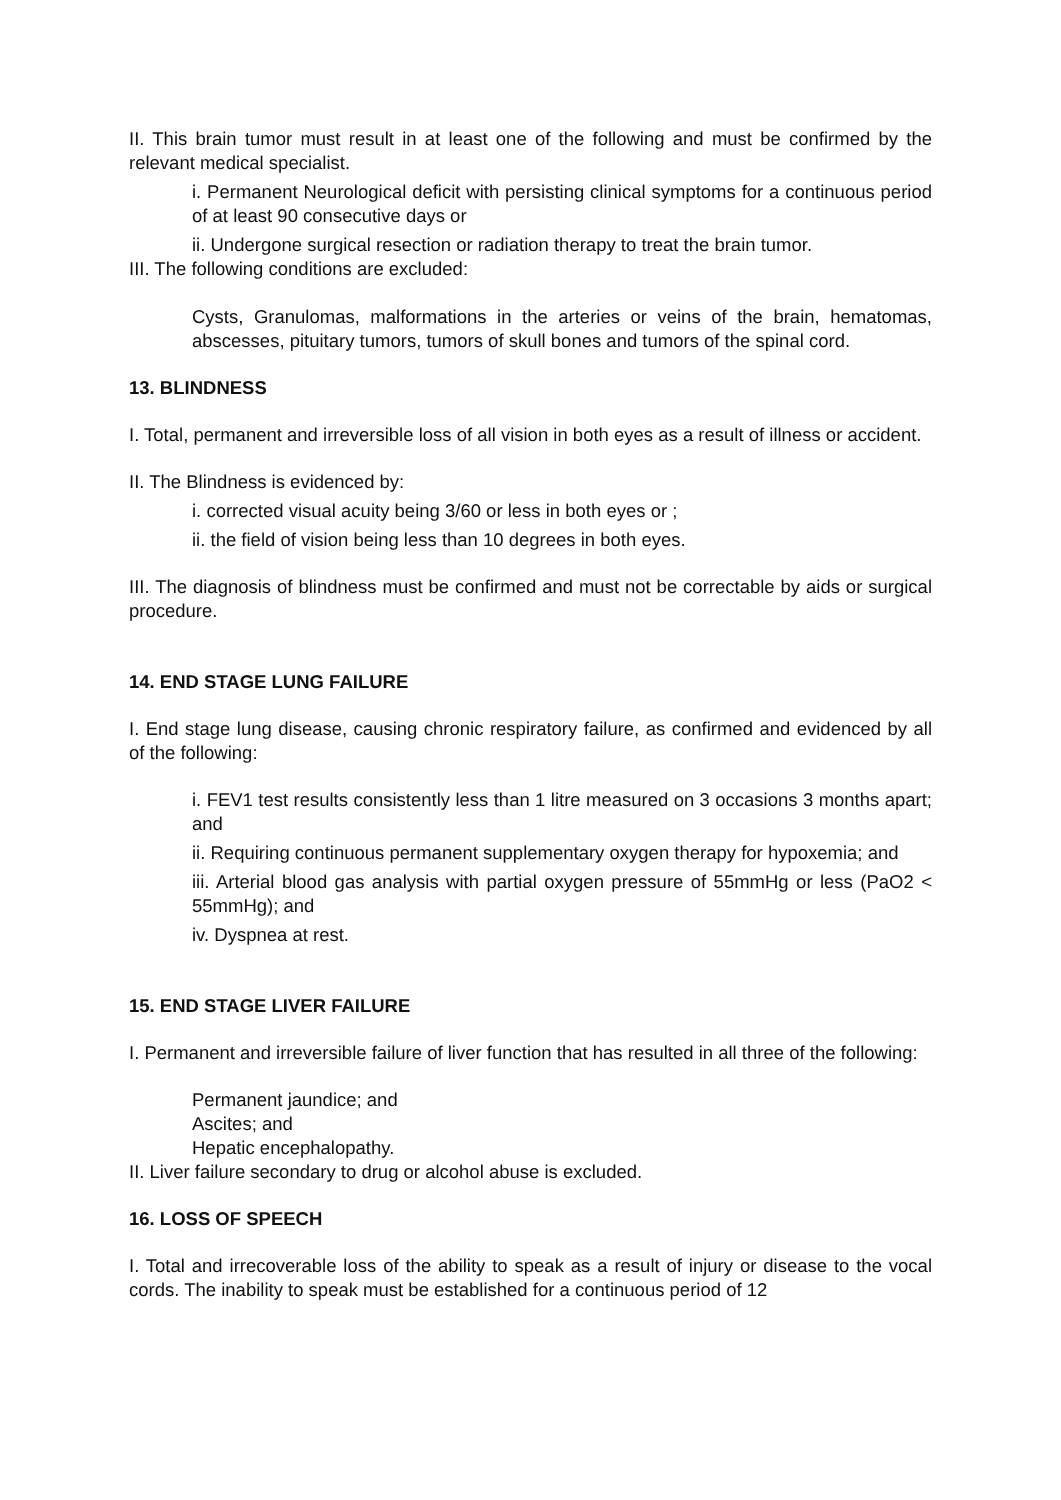II. This brain tumor must result in at least one of the following and must be confirmed by the relevant medical specialist.
i. Permanent Neurological deficit with persisting clinical symptoms for a continuous period of at least 90 consecutive days or
ii. Undergone surgical resection or radiation therapy to treat the brain tumor.
III. The following conditions are excluded:
Cysts, Granulomas, malformations in the arteries or veins of the brain, hematomas, abscesses, pituitary tumors, tumors of skull bones and tumors of the spinal cord.
13. BLINDNESS
I. Total, permanent and irreversible loss of all vision in both eyes as a result of illness or accident.
II. The Blindness is evidenced by:
i. corrected visual acuity being 3/60 or less in both eyes or ;
ii. the field of vision being less than 10 degrees in both eyes.
III. The diagnosis of blindness must be confirmed and must not be correctable by aids or surgical procedure.
14. END STAGE LUNG FAILURE
I. End stage lung disease, causing chronic respiratory failure, as confirmed and evidenced by all of the following:
i. FEV1 test results consistently less than 1 litre measured on 3 occasions 3 months apart; and
ii. Requiring continuous permanent supplementary oxygen therapy for hypoxemia; and
iii. Arterial blood gas analysis with partial oxygen pressure of 55mmHg or less (PaO2 < 55mmHg); and
iv. Dyspnea at rest.
15. END STAGE LIVER FAILURE
I. Permanent and irreversible failure of liver function that has resulted in all three of the following:
Permanent jaundice; and
Ascites; and
Hepatic encephalopathy.
II. Liver failure secondary to drug or alcohol abuse is excluded.
16. LOSS OF SPEECH
I. Total and irrecoverable loss of the ability to speak as a result of injury or disease to the vocal cords. The inability to speak must be established for a continuous period of 12